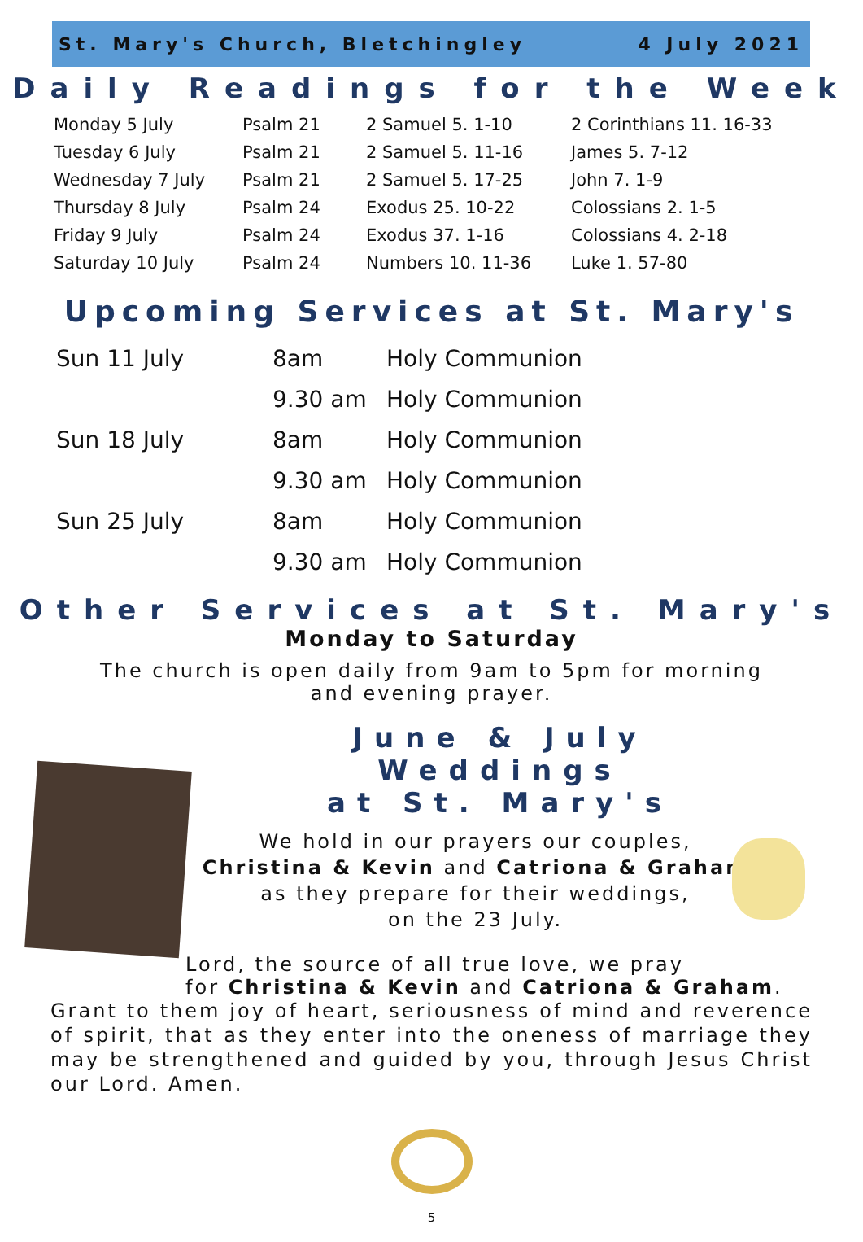St. Mary's Church, Bletchingley 4 July 2021
Daily Readings for the Week
| Monday 5 July | Psalm 21 | 2 Samuel 5. 1-10 | 2 Corinthians 11. 16-33 |
| Tuesday 6 July | Psalm 21 | 2 Samuel 5. 11-16 | James 5. 7-12 |
| Wednesday 7 July | Psalm 21 | 2 Samuel 5. 17-25 | John 7. 1-9 |
| Thursday 8 July | Psalm 24 | Exodus 25. 10-22 | Colossians 2. 1-5 |
| Friday 9 July | Psalm 24 | Exodus 37. 1-16 | Colossians 4. 2-18 |
| Saturday 10 July | Psalm 24 | Numbers 10. 11-36 | Luke 1. 57-80 |
Upcoming Services at St. Mary's
| Sun 11 July | 8am | Holy Communion |
| | 9.30 am | Holy Communion |
| Sun 18 July | 8am | Holy Communion |
| | 9.30 am | Holy Communion |
| Sun 25 July | 8am | Holy Communion |
| | 9.30 am | Holy Communion |
Other Services at St. Mary's
Monday to Saturday
The church is open daily from 9am to 5pm for morning and evening prayer.
June & July Weddings
at St. Mary's
We hold in our prayers our couples,
Christina & Kevin and Catriona & Graham
as they prepare for their weddings,
on the 23 July.
Lord, the source of all true love, we pray
for Christina & Kevin and Catriona & Graham.
Grant to them joy of heart, seriousness of mind and reverence of spirit, that as they enter into the oneness of marriage they may be strengthened and guided by you, through Jesus Christ our Lord. Amen.
5